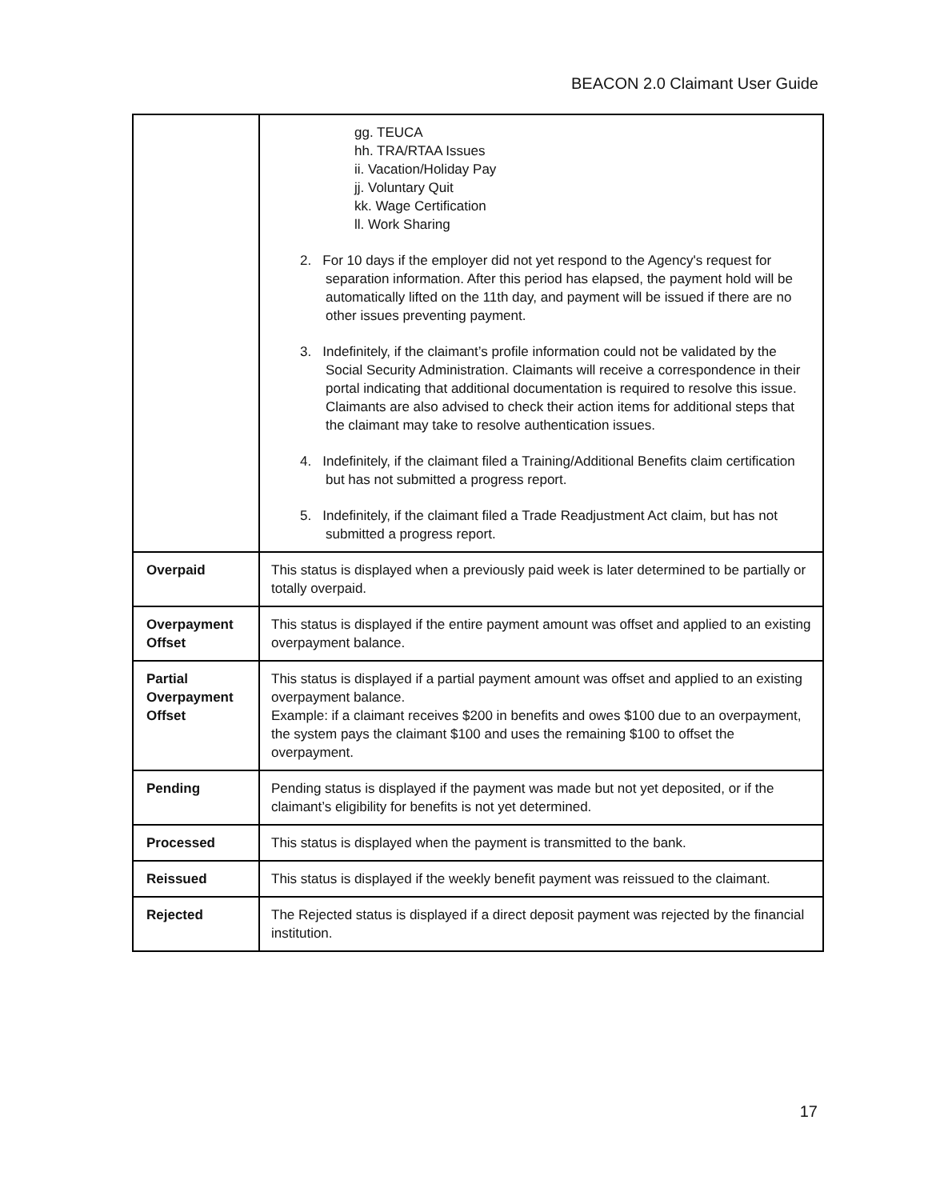BEACON 2.0 Claimant User Guide
| | gg. TEUCA hh. TRA/RTAA Issues ii. Vacation/Holiday Pay jj. Voluntary Quit kk. Wage Certification ll. Work Sharing 2. For 10 days if the employer did not yet respond to the Agency's request for separation information. After this period has elapsed, the payment hold will be automatically lifted on the 11th day, and payment will be issued if there are no other issues preventing payment. 3. Indefinitely, if the claimant’s profile information could not be validated by the Social Security Administration. Claimants will receive a correspondence in their portal indicating that additional documentation is required to resolve this issue. Claimants are also advised to check their action items for additional steps that the claimant may take to resolve authentication issues. 4. Indefinitely, if the claimant filed a Training/Additional Benefits claim certification but has not submitted a progress report. 5. Indefinitely, if the claimant filed a Trade Readjustment Act claim, but has not submitted a progress report. |
| Overpaid | This status is displayed when a previously paid week is later determined to be partially or totally overpaid. |
| Overpayment Offset | This status is displayed if the entire payment amount was offset and applied to an existing overpayment balance. |
| Partial Overpayment Offset | This status is displayed if a partial payment amount was offset and applied to an existing overpayment balance. Example: if a claimant receives $200 in benefits and owes $100 due to an overpayment, the system pays the claimant $100 and uses the remaining $100 to offset the overpayment. |
| Pending | Pending status is displayed if the payment was made but not yet deposited, or if the claimant’s eligibility for benefits is not yet determined. |
| Processed | This status is displayed when the payment is transmitted to the bank. |
| Reissued | This status is displayed if the weekly benefit payment was reissued to the claimant. |
| Rejected | The Rejected status is displayed if a direct deposit payment was rejected by the financial institution. |
17